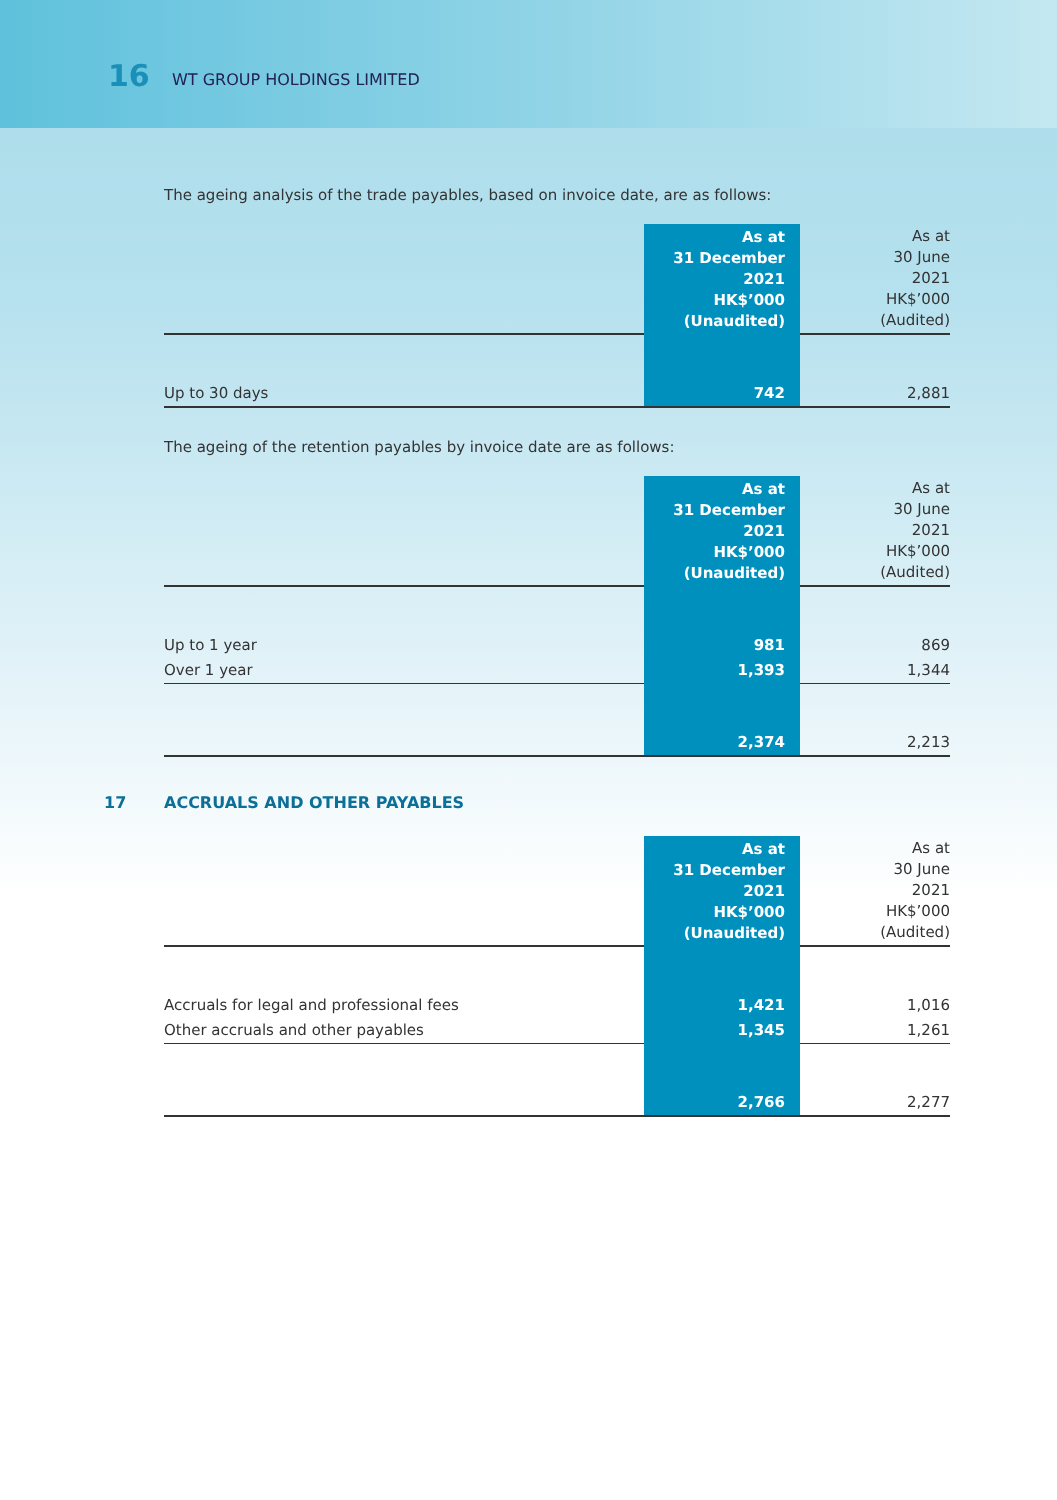16 WT GROUP HOLDINGS LIMITED
The ageing analysis of the trade payables, based on invoice date, are as follows:
| | As at 31 December 2021 HK$’000 (Unaudited) | As at 30 June 2021 HK$’000 (Audited) |
| Up to 30 days | 742 | 2,881 |
The ageing of the retention payables by invoice date are as follows:
| | As at 31 December 2021 HK$’000 (Unaudited) | As at 30 June 2021 HK$’000 (Audited) |
| Up to 1 year | 981 | 869 |
| Over 1 year | 1,393 | 1,344 |
| | 2,374 | 2,213 |
17 ACCRUALS AND OTHER PAYABLES
| | As at 31 December 2021 HK$’000 (Unaudited) | As at 30 June 2021 HK$’000 (Audited) |
| Accruals for legal and professional fees | 1,421 | 1,016 |
| Other accruals and other payables | 1,345 | 1,261 |
| | 2,766 | 2,277 |